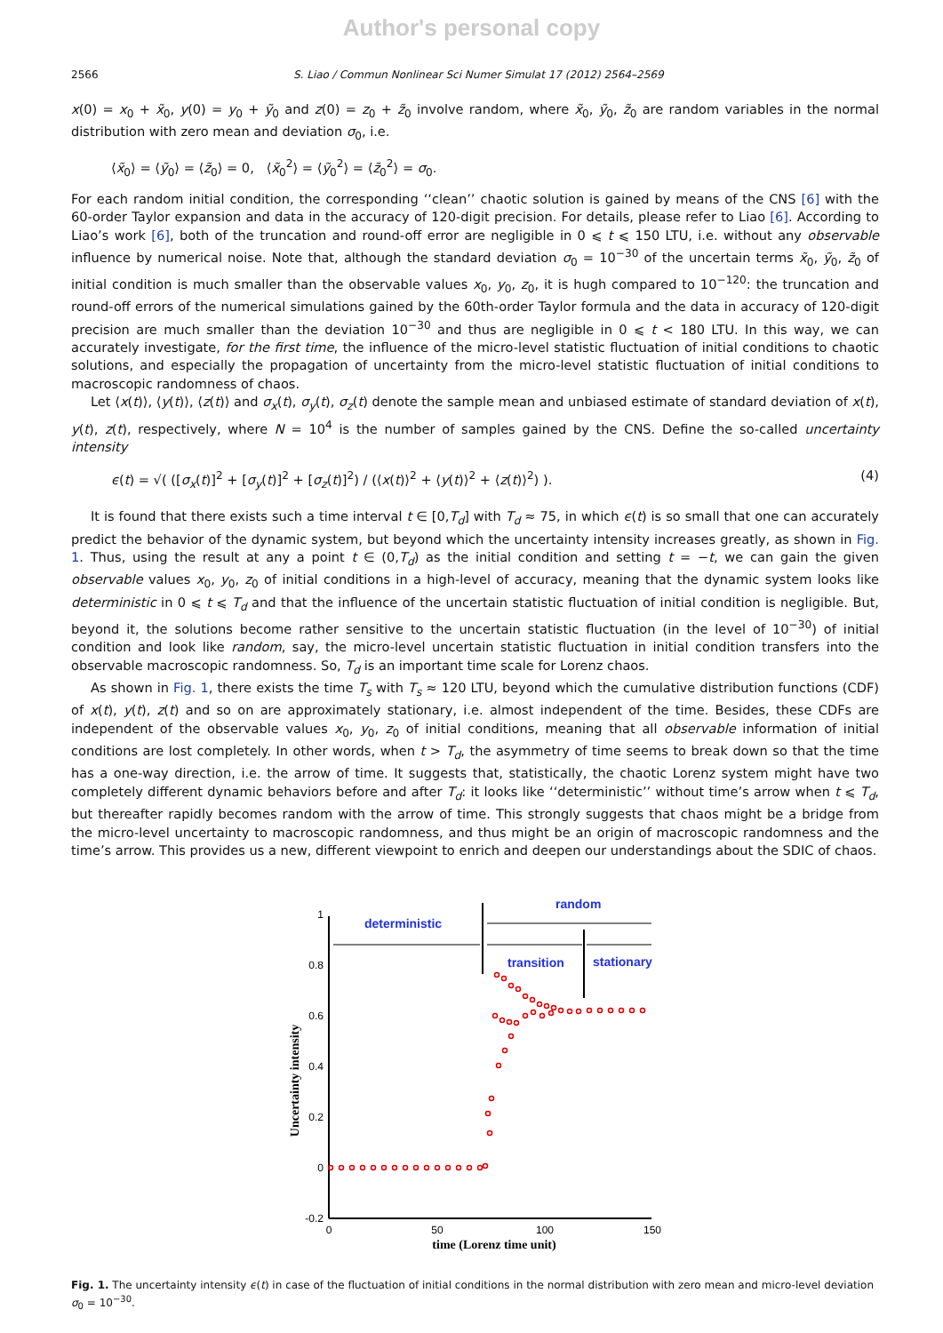Author's personal copy
2566 S. Liao / Commun Nonlinear Sci Numer Simulat 17 (2012) 2564–2569
x(0) = x<sub>0</sub> + x̃<sub>0</sub>, y(0) = y<sub>0</sub> + ỹ<sub>0</sub> and z(0) = z<sub>0</sub> + z̃<sub>0</sub> involve random, where x̃<sub>0</sub>, ỹ<sub>0</sub>, z̃<sub>0</sub> are random variables in the normal distribution with zero mean and deviation σ<sub>0</sub>, i.e.
⟨x̃<sub>0</sub>⟩ = ⟨ỹ<sub>0</sub>⟩ = ⟨z̃<sub>0</sub>⟩ = 0, ⟨x̃<sub>0</sub><sup>2</sup>⟩ = ⟨ỹ<sub>0</sub><sup>2</sup>⟩ = ⟨z̃<sub>0</sub><sup>2</sup>⟩ = σ<sub>0</sub>.
For each random initial condition, the corresponding ‘‘clean’’ chaotic solution is gained by means of the CNS [6] with the 60-order Taylor expansion and data in the accuracy of 120-digit precision. For details, please refer to Liao [6]. According to Liao’s work [6], both of the truncation and round-off error are negligible in 0 ⩽ t ⩽ 150 LTU, i.e. without any observable influence by numerical noise. Note that, although the standard deviation σ<sub>0</sub> = 10<sup>−30</sup> of the uncertain terms x̃<sub>0</sub>, ỹ<sub>0</sub>, z̃<sub>0</sub> of initial condition is much smaller than the observable values x<sub>0</sub>, y<sub>0</sub>, z<sub>0</sub>, it is hugh compared to 10<sup>−120</sup>: the truncation and round-off errors of the numerical simulations gained by the 60th-order Taylor formula and the data in accuracy of 120-digit precision are much smaller than the deviation 10<sup>−30</sup> and thus are negligible in 0 ⩽ t < 180 LTU. In this way, we can accurately investigate, for the first time, the influence of the micro-level statistic fluctuation of initial conditions to chaotic solutions, and especially the propagation of uncertainty from the micro-level statistic fluctuation of initial conditions to macroscopic randomness of chaos.
Let ⟨x(t)⟩, ⟨y(t)⟩, ⟨z(t)⟩ and σ<sub>x</sub>(t), σ<sub>y</sub>(t), σ<sub>z</sub>(t) denote the sample mean and unbiased estimate of standard deviation of x(t), y(t), z(t), respectively, where N = 10<sup>4</sup> is the number of samples gained by the CNS. Define the so-called uncertainty intensity
ϵ(t) = √( ([σ<sub>x</sub>(t)]<sup>2</sup> + [σ<sub>y</sub>(t)]<sup>2</sup> + [σ<sub>z</sub>(t)]<sup>2</sup>) / (⟨x(t)⟩<sup>2</sup> + ⟨y(t)⟩<sup>2</sup> + ⟨z(t)⟩<sup>2</sup>) ). (4)
It is found that there exists such a time interval t ∈ [0,T<sub>d</sub>] with T<sub>d</sub> ≈ 75, in which ϵ(t) is so small that one can accurately predict the behavior of the dynamic system, but beyond which the uncertainty intensity increases greatly, as shown in Fig. 1. Thus, using the result at any a point t ∈ (0,T<sub>d</sub>) as the initial condition and setting t = −t, we can gain the given observable values x<sub>0</sub>, y<sub>0</sub>, z<sub>0</sub> of initial conditions in a high-level of accuracy, meaning that the dynamic system looks like deterministic in 0 ⩽ t ⩽ T<sub>d</sub> and that the influence of the uncertain statistic fluctuation of initial condition is negligible. But, beyond it, the solutions become rather sensitive to the uncertain statistic fluctuation (in the level of 10<sup>−30</sup>) of initial condition and look like random, say, the micro-level uncertain statistic fluctuation in initial condition transfers into the observable macroscopic randomness. So, T<sub>d</sub> is an important time scale for Lorenz chaos.
As shown in Fig. 1, there exists the time T<sub>s</sub> with T<sub>s</sub> ≈ 120 LTU, beyond which the cumulative distribution functions (CDF) of x(t), y(t), z(t) and so on are approximately stationary, i.e. almost independent of the time. Besides, these CDFs are independent of the observable values x<sub>0</sub>, y<sub>0</sub>, z<sub>0</sub> of initial conditions, meaning that all observable information of initial conditions are lost completely. In other words, when t > T<sub>d</sub>, the asymmetry of time seems to break down so that the time has a one-way direction, i.e. the arrow of time. It suggests that, statistically, the chaotic Lorenz system might have two completely different dynamic behaviors before and after T<sub>d</sub>: it looks like ‘‘deterministic’’ without time’s arrow when t ⩽ T<sub>d</sub>, but thereafter rapidly becomes random with the arrow of time. This strongly suggests that chaos might be a bridge from the micro-level uncertainty to macroscopic randomness, and thus might be an origin of macroscopic randomness and the time’s arrow. This provides us a new, different viewpoint to enrich and deepen our understandings about the SDIC of chaos.
1
0.8
0.6
0.4
0.2
0
-0.2
0
50
100
150
time (Lorenz time unit)
Uncertainty intensity
deterministic
random
transition
stationary
Fig. 1. The uncertainty intensity ϵ(t) in case of the fluctuation of initial conditions in the normal distribution with zero mean and micro-level deviation σ<sub>0</sub> = 10<sup>−30</sup>.